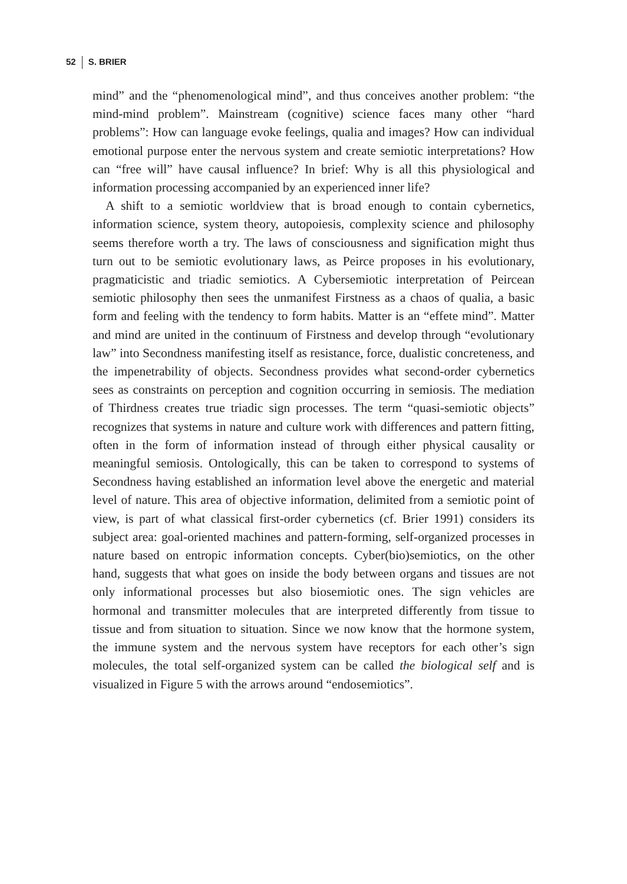52 S. BRIER
mind” and the “phenomenological mind”, and thus conceives another problem: “the mind-mind problem”. Mainstream (cognitive) science faces many other “hard problems”: How can language evoke feelings, qualia and images? How can individual emotional purpose enter the nervous system and create semiotic interpretations? How can “free will” have causal influence? In brief: Why is all this physiological and information processing accompanied by an experienced inner life?
A shift to a semiotic worldview that is broad enough to contain cybernetics, information science, system theory, autopoiesis, complexity science and philosophy seems therefore worth a try. The laws of consciousness and signification might thus turn out to be semiotic evolutionary laws, as Peirce proposes in his evolutionary, pragmaticistic and triadic semiotics. A Cybersemiotic interpretation of Peircean semiotic philosophy then sees the unmanifest Firstness as a chaos of qualia, a basic form and feeling with the tendency to form habits. Matter is an “effete mind”. Matter and mind are united in the continuum of Firstness and develop through “evolutionary law” into Secondness manifesting itself as resistance, force, dualistic concreteness, and the impenetrability of objects. Secondness provides what second-order cybernetics sees as constraints on perception and cognition occurring in semiosis. The mediation of Thirdness creates true triadic sign processes. The term “quasi-semiotic objects” recognizes that systems in nature and culture work with differences and pattern fitting, often in the form of information instead of through either physical causality or meaningful semiosis. Ontologically, this can be taken to correspond to systems of Secondness having established an information level above the energetic and material level of nature. This area of objective information, delimited from a semiotic point of view, is part of what classical first-order cybernetics (cf. Brier 1991) considers its subject area: goal-oriented machines and pattern-forming, self-organized processes in nature based on entropic information concepts. Cyber(bio)semiotics, on the other hand, suggests that what goes on inside the body between organs and tissues are not only informational processes but also biosemiotic ones. The sign vehicles are hormonal and transmitter molecules that are interpreted differently from tissue to tissue and from situation to situation. Since we now know that the hormone system, the immune system and the nervous system have receptors for each other’s sign molecules, the total self-organized system can be called the biological self and is visualized in Figure 5 with the arrows around “endosemiotics”.